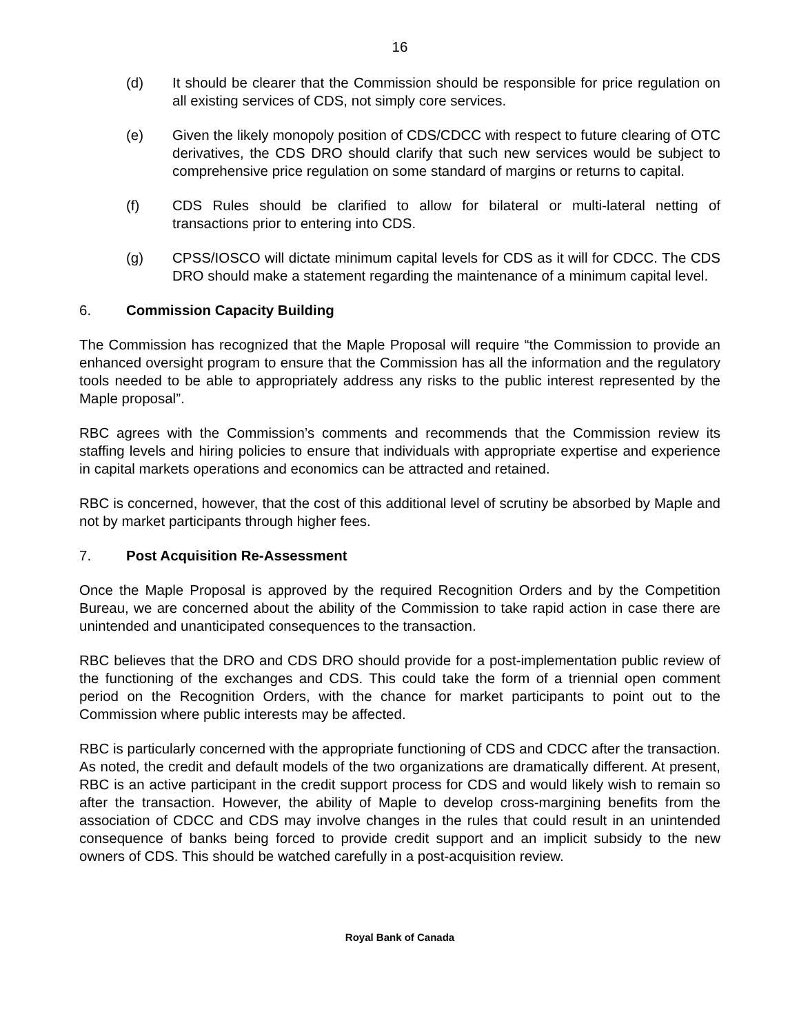16
(d) It should be clearer that the Commission should be responsible for price regulation on all existing services of CDS, not simply core services.
(e) Given the likely monopoly position of CDS/CDCC with respect to future clearing of OTC derivatives, the CDS DRO should clarify that such new services would be subject to comprehensive price regulation on some standard of margins or returns to capital.
(f) CDS Rules should be clarified to allow for bilateral or multi-lateral netting of transactions prior to entering into CDS.
(g) CPSS/IOSCO will dictate minimum capital levels for CDS as it will for CDCC. The CDS DRO should make a statement regarding the maintenance of a minimum capital level.
6. Commission Capacity Building
The Commission has recognized that the Maple Proposal will require “the Commission to provide an enhanced oversight program to ensure that the Commission has all the information and the regulatory tools needed to be able to appropriately address any risks to the public interest represented by the Maple proposal”.
RBC agrees with the Commission’s comments and recommends that the Commission review its staffing levels and hiring policies to ensure that individuals with appropriate expertise and experience in capital markets operations and economics can be attracted and retained.
RBC is concerned, however, that the cost of this additional level of scrutiny be absorbed by Maple and not by market participants through higher fees.
7. Post Acquisition Re-Assessment
Once the Maple Proposal is approved by the required Recognition Orders and by the Competition Bureau, we are concerned about the ability of the Commission to take rapid action in case there are unintended and unanticipated consequences to the transaction.
RBC believes that the DRO and CDS DRO should provide for a post-implementation public review of the functioning of the exchanges and CDS. This could take the form of a triennial open comment period on the Recognition Orders, with the chance for market participants to point out to the Commission where public interests may be affected.
RBC is particularly concerned with the appropriate functioning of CDS and CDCC after the transaction. As noted, the credit and default models of the two organizations are dramatically different. At present, RBC is an active participant in the credit support process for CDS and would likely wish to remain so after the transaction. However, the ability of Maple to develop cross-margining benefits from the association of CDCC and CDS may involve changes in the rules that could result in an unintended consequence of banks being forced to provide credit support and an implicit subsidy to the new owners of CDS. This should be watched carefully in a post-acquisition review.
Royal Bank of Canada